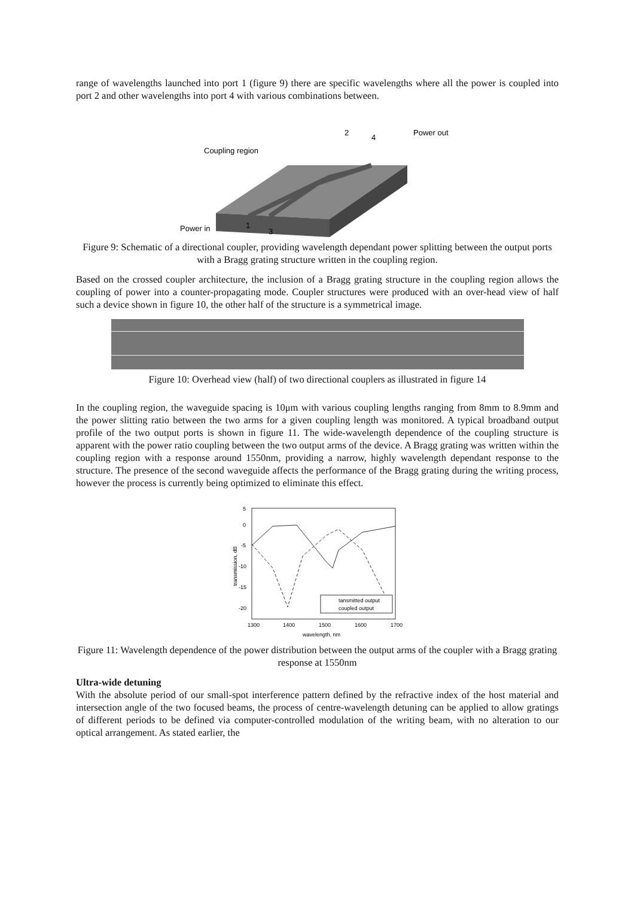range of wavelengths launched into port 1 (figure 9) there are specific wavelengths where all the power is coupled into port 2 and other wavelengths into port 4 with various combinations between.
Coupling region
Power in
1
3
2
4
Power out
Figure 9: Schematic of a directional coupler, providing wavelength dependant power splitting between the output ports with a Bragg grating structure written in the coupling region.
Based on the crossed coupler architecture, the inclusion of a Bragg grating structure in the coupling region allows the coupling of power into a counter-propagating mode. Coupler structures were produced with an over-head view of half such a device shown in figure 10, the other half of the structure is a symmetrical image.
Figure 10: Overhead view (half) of two directional couplers as illustrated in figure 14
In the coupling region, the waveguide spacing is 10μm with various coupling lengths ranging from 8mm to 8.9mm and the power slitting ratio between the two arms for a given coupling length was monitored. A typical broadband output profile of the two output ports is shown in figure 11. The wide-wavelength dependence of the coupling structure is apparent with the power ratio coupling between the two output arms of the device. A Bragg grating was written within the coupling region with a response around 1550nm, providing a narrow, highly wavelength dependant response to the structure. The presence of the second waveguide affects the performance of the Bragg grating during the writing process, however the process is currently being optimized to eliminate this effect.
5
0
-5
-10
-15
-20
1300
1400
1500
1600
1700
wavelength, nm
transmission, dB
tansmitted output
coupled output
Figure 11: Wavelength dependence of the power distribution between the output arms of the coupler with a Bragg grating response at 1550nm
Ultra-wide detuning
With the absolute period of our small-spot interference pattern defined by the refractive index of the host material and intersection angle of the two focused beams, the process of centre-wavelength detuning can be applied to allow gratings of different periods to be defined via computer-controlled modulation of the writing beam, with no alteration to our optical arrangement. As stated earlier, the